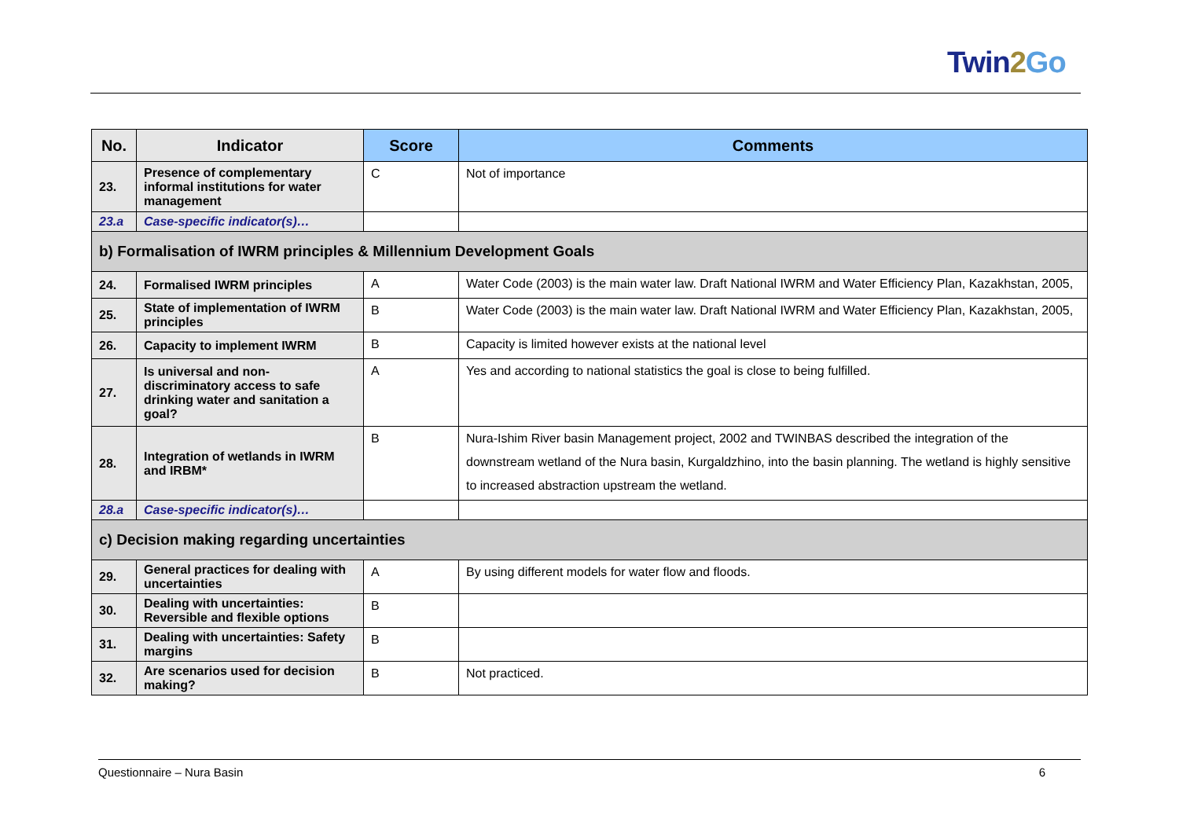Twin2 Go
| No. | Indicator | Score | Comments |
| --- | --- | --- | --- |
| 23. | Presence of complementary informal institutions for water management | C | Not of importance |
| 23.a | Case-specific indicator(s)… | | |
| b) Formalisation of IWRM principles & Millennium Development Goals | | | |
| 24. | Formalised IWRM principles | A | Water Code (2003) is the main water law. Draft National IWRM and Water Efficiency Plan, Kazakhstan, 2005, |
| 25. | State of implementation of IWRM principles | B | Water Code (2003) is the main water law. Draft National IWRM and Water Efficiency Plan, Kazakhstan, 2005, |
| 26. | Capacity to implement IWRM | B | Capacity is limited however exists at the national level |
| 27. | Is universal and non-discriminatory access to safe drinking water and sanitation a goal? | A | Yes and according to national statistics the goal is close to being fulfilled. |
| 28. | Integration of wetlands in IWRM and IRBM* | B | Nura-Ishim River basin Management project, 2002 and TWINBAS described the integration of the downstream wetland of the Nura basin, Kurgaldzhino, into the basin planning. The wetland is highly sensitive to increased abstraction upstream the wetland. |
| 28.a | Case-specific indicator(s)… | | |
| c) Decision making regarding uncertainties | | | |
| 29. | General practices for dealing with uncertainties | A | By using different models for water flow and floods. |
| 30. | Dealing with uncertainties: Reversible and flexible options | B | |
| 31. | Dealing with uncertainties: Safety margins | B | |
| 32. | Are scenarios used for decision making? | B | Not practiced. |
Questionnaire – Nura Basin 6